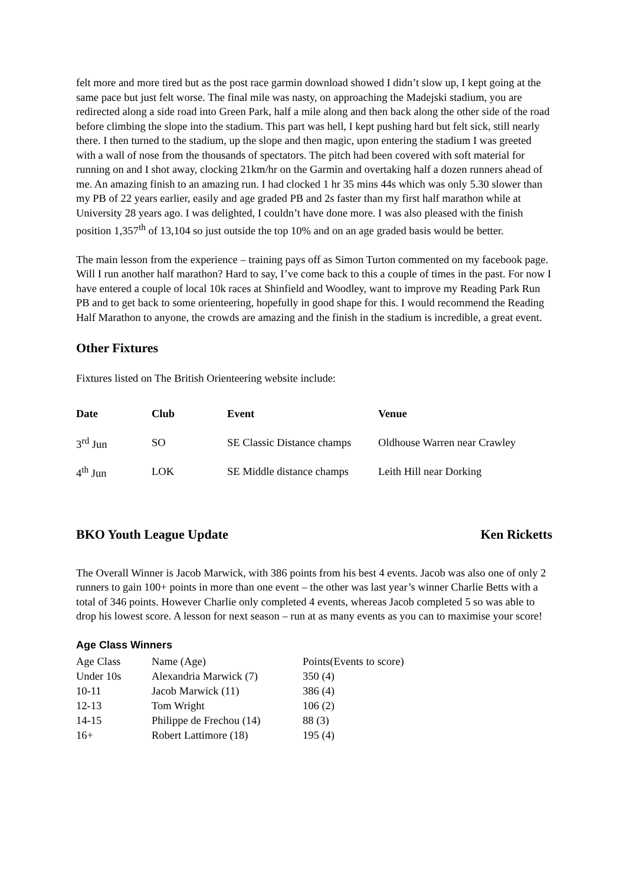felt more and more tired but as the post race garmin download showed I didn’t slow up, I kept going at the same pace but just felt worse. The final mile was nasty, on approaching the Madejski stadium, you are redirected along a side road into Green Park, half a mile along and then back along the other side of the road before climbing the slope into the stadium. This part was hell, I kept pushing hard but felt sick, still nearly there. I then turned to the stadium, up the slope and then magic, upon entering the stadium I was greeted with a wall of nose from the thousands of spectators. The pitch had been covered with soft material for running on and I shot away, clocking 21km/hr on the Garmin and overtaking half a dozen runners ahead of me. An amazing finish to an amazing run. I had clocked 1 hr 35 mins 44s which was only 5.30 slower than my PB of 22 years earlier, easily and age graded PB and 2s faster than my first half marathon while at University 28 years ago. I was delighted, I couldn’t have done more. I was also pleased with the finish position 1,357<sup>th</sup> of 13,104 so just outside the top 10% and on an age graded basis would be better.
The main lesson from the experience – training pays off as Simon Turton commented on my facebook page. Will I run another half marathon? Hard to say, I’ve come back to this a couple of times in the past. For now I have entered a couple of local 10k races at Shinfield and Woodley, want to improve my Reading Park Run PB and to get back to some orienteering, hopefully in good shape for this. I would recommend the Reading Half Marathon to anyone, the crowds are amazing and the finish in the stadium is incredible, a great event.
Other Fixtures
Fixtures listed on The British Orienteering website include:
| Date | Club | Event | Venue |
| --- | --- | --- | --- |
| 3<sup>rd</sup> Jun | SO | SE Classic Distance champs | Oldhouse Warren near Crawley |
| 4<sup>th</sup> Jun | LOK | SE Middle distance champs | Leith Hill near Dorking |
BKO Youth League Update Ken Ricketts
The Overall Winner is Jacob Marwick, with 386 points from his best 4 events. Jacob was also one of only 2 runners to gain 100+ points in more than one event – the other was last year’s winner Charlie Betts with a total of 346 points. However Charlie only completed 4 events, whereas Jacob completed 5 so was able to drop his lowest score. A lesson for next season – run at as many events as you can to maximise your score!
Age Class Winners
| Age Class | Name (Age) | Points(Events to score) |
| Under 10s | Alexandria Marwick (7) | 350 (4) |
| 10-11 | Jacob Marwick (11) | 386 (4) |
| 12-13 | Tom Wright | 106 (2) |
| 14-15 | Philippe de Frechou (14) | 88 (3) |
| 16+ | Robert Lattimore (18) | 195 (4) |